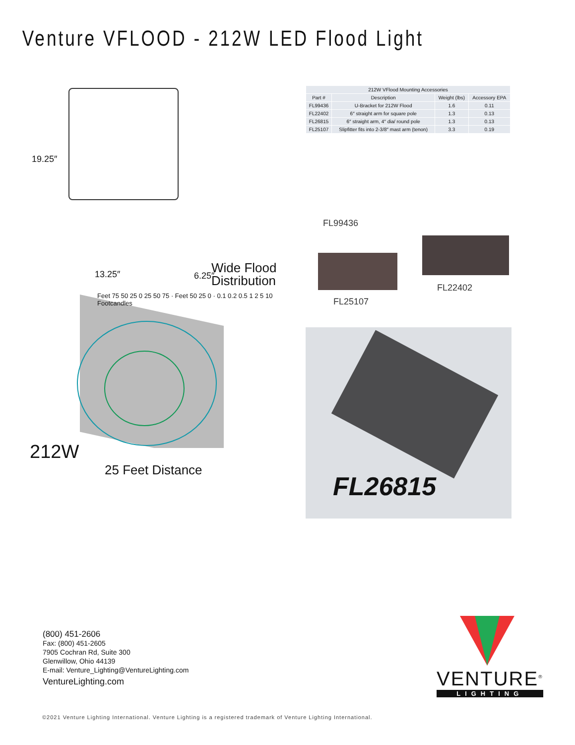Venture VFLOOD - 212W LED Flood Light
19.25″
13.25″ 6.25″
Wide Flood
Distribution
Feet 75 50 25 0 25 50 75 · Feet 50 25 0 · 0.1 0.2 0.5 1 2 5 10 Footcandles
212W
25 Feet Distance
| 212W VFlood Mounting Accessories | | | |
| --- | --- | --- | --- |
| Part # | Description | Weight (lbs) | Accessory EPA |
| FL99436 | U-Bracket for 212W Flood | 1.6 | 0.11 |
| FL22402 | 6″ straight arm for square pole | 1.3 | 0.13 |
| FL26815 | 6″ straight arm, 4″ dia/ round pole | 1.3 | 0.13 |
| FL25107 | Slipfitter fits into 2-3/8″ mast arm (tenon) | 3.3 | 0.19 |
FL99436
FL22402
FL25107
FL26815
(800) 451-2606
Fax: (800) 451-2605
7905 Cochran Rd, Suite 300
Glenwillow, Ohio 44139
E-mail: Venture_Lighting@VentureLighting.com
VentureLighting.com
VENTURE<sup>®</sup>
LIGHTING
©2021 Venture Lighting International. Venture Lighting is a registered trademark of Venture Lighting International.